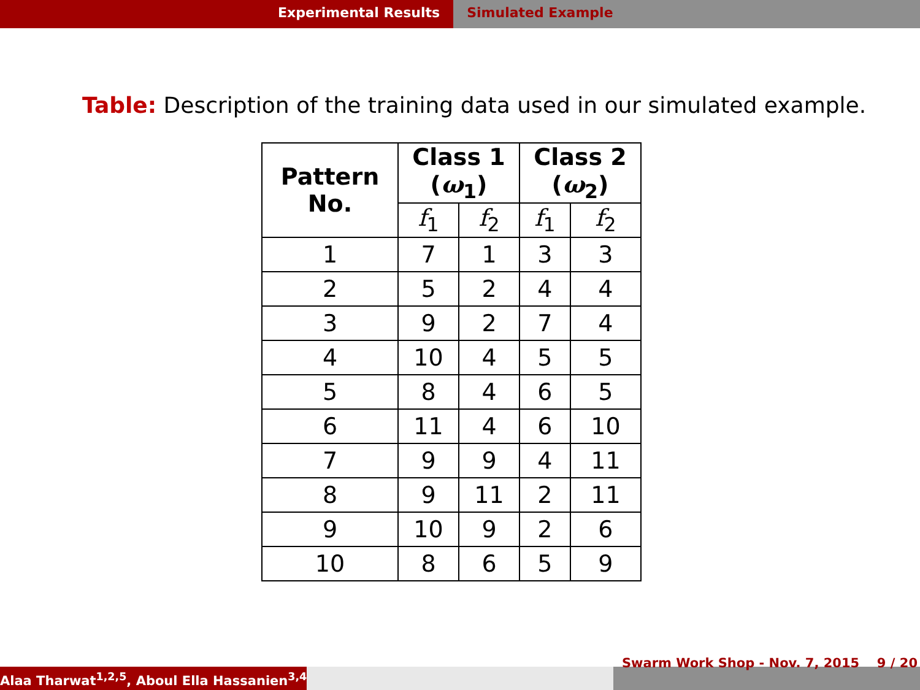Experimental Results Simulated Example
Table: Description of the training data used in our simulated example.
| Pattern No. | Class 1 ( ω<sub>1</sub>) | | Class 2 ( ω<sub>2</sub>) | |
| --- | --- | --- | --- | --- |
| | f<sub>1</sub> | f<sub>2</sub> | f<sub>1</sub> | f<sub>2</sub> |
| 1 | 7 | 1 | 3 | 3 |
| 2 | 5 | 2 | 4 | 4 |
| 3 | 9 | 2 | 7 | 4 |
| 4 | 10 | 4 | 5 | 5 |
| 5 | 8 | 4 | 6 | 5 |
| 6 | 11 | 4 | 6 | 10 |
| 7 | 9 | 9 | 4 | 11 |
| 8 | 9 | 11 | 2 | 11 |
| 9 | 10 | 9 | 2 | 6 |
| 10 | 8 | 6 | 5 | 9 |
Alaa Tharwat<sup>1,2,5</sup>, Aboul Ella Hassanien<sup>3,4</sup>
Swarm Work Shop - Nov. 7, 2015 9 / 20